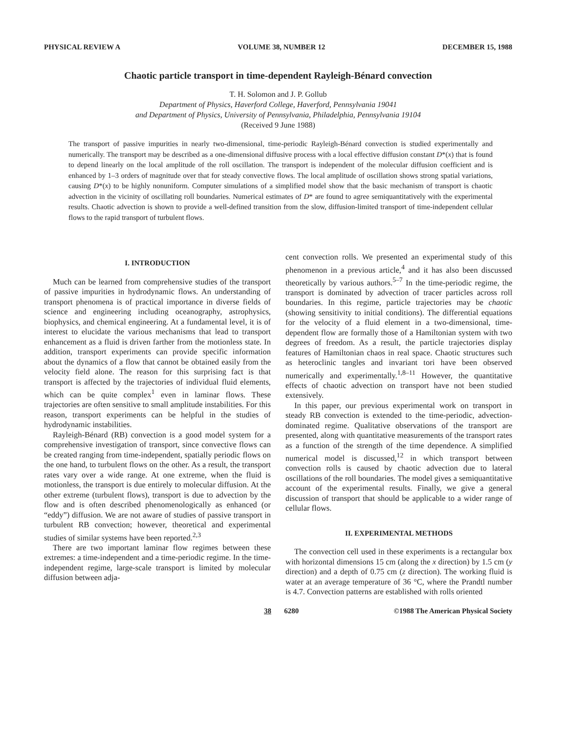PHYSICAL REVIEW A VOLUME 38, NUMBER 12 DECEMBER 15, 1988
Chaotic particle transport in time-dependent Rayleigh-Bénard convection
T. H. Solomon and J. P. Gollub
Department of Physics, Haverford College, Haverford, Pennsylvania 19041
and Department of Physics, University of Pennsylvania, Philadelphia, Pennsylvania 19104
(Received 9 June 1988)
The transport of passive impurities in nearly two-dimensional, time-periodic Rayleigh-Bénard convection is studied experimentally and numerically. The transport may be described as a one-dimensional diffusive process with a local effective diffusion constant D*(x) that is found to depend linearly on the local amplitude of the roll oscillation. The transport is independent of the molecular diffusion coefficient and is enhanced by 1–3 orders of magnitude over that for steady convective flows. The local amplitude of oscillation shows strong spatial variations, causing D*(x) to be highly nonuniform. Computer simulations of a simplified model show that the basic mechanism of transport is chaotic advection in the vicinity of oscillating roll boundaries. Numerical estimates of D* are found to agree semiquantitatively with the experimental results. Chaotic advection is shown to provide a well-defined transition from the slow, diffusion-limited transport of time-independent cellular flows to the rapid transport of turbulent flows.
I. INTRODUCTION
Much can be learned from comprehensive studies of the transport of passive impurities in hydrodynamic flows. An understanding of transport phenomena is of practical importance in diverse fields of science and engineering including oceanography, astrophysics, biophysics, and chemical engineering. At a fundamental level, it is of interest to elucidate the various mechanisms that lead to transport enhancement as a fluid is driven farther from the motionless state. In addition, transport experiments can provide specific information about the dynamics of a flow that cannot be obtained easily from the velocity field alone. The reason for this surprising fact is that transport is affected by the trajectories of individual fluid elements, which can be quite complex<sup>1</sup> even in laminar flows. These trajectories are often sensitive to small amplitude instabilities. For this reason, transport experiments can be helpful in the studies of hydrodynamic instabilities.
Rayleigh-Bénard (RB) convection is a good model system for a comprehensive investigation of transport, since convective flows can be created ranging from time-independent, spatially periodic flows on the one hand, to turbulent flows on the other. As a result, the transport rates vary over a wide range. At one extreme, when the fluid is motionless, the transport is due entirely to molecular diffusion. At the other extreme (turbulent flows), transport is due to advection by the flow and is often described phenomenologically as enhanced (or “eddy”) diffusion. We are not aware of studies of passive transport in turbulent RB convection; however, theoretical and experimental studies of similar systems have been reported.<sup>2,3</sup>
There are two important laminar flow regimes between these extremes: a time-independent and a time-periodic regime. In the time-independent regime, large-scale transport is limited by molecular diffusion between adja-
cent convection rolls. We presented an experimental study of this phenomenon in a previous article,<sup>4</sup> and it has also been discussed theoretically by various authors.<sup>5–7</sup> In the time-periodic regime, the transport is dominated by advection of tracer particles across roll boundaries. In this regime, particle trajectories may be chaotic (showing sensitivity to initial conditions). The differential equations for the velocity of a fluid element in a two-dimensional, time-dependent flow are formally those of a Hamiltonian system with two degrees of freedom. As a result, the particle trajectories display features of Hamiltonian chaos in real space. Chaotic structures such as heteroclinic tangles and invariant tori have been observed numerically and experimentally.<sup>1,8–11</sup> However, the quantitative effects of chaotic advection on transport have not been studied extensively.
In this paper, our previous experimental work on transport in steady RB convection is extended to the time-periodic, advection-dominated regime. Qualitative observations of the transport are presented, along with quantitative measurements of the transport rates as a function of the strength of the time dependence. A simplified numerical model is discussed,<sup>12</sup> in which transport between convection rolls is caused by chaotic advection due to lateral oscillations of the roll boundaries. The model gives a semiquantitative account of the experimental results. Finally, we give a general discussion of transport that should be applicable to a wider range of cellular flows.
II. EXPERIMENTAL METHODS
The convection cell used in these experiments is a rectangular box with horizontal dimensions 15 cm (along the x direction) by 1.5 cm (y direction) and a depth of 0.75 cm (z direction). The working fluid is water at an average temperature of 36 °C, where the Prandtl number is 4.7. Convection patterns are established with rolls oriented
38 6280 ©1988 The American Physical Society